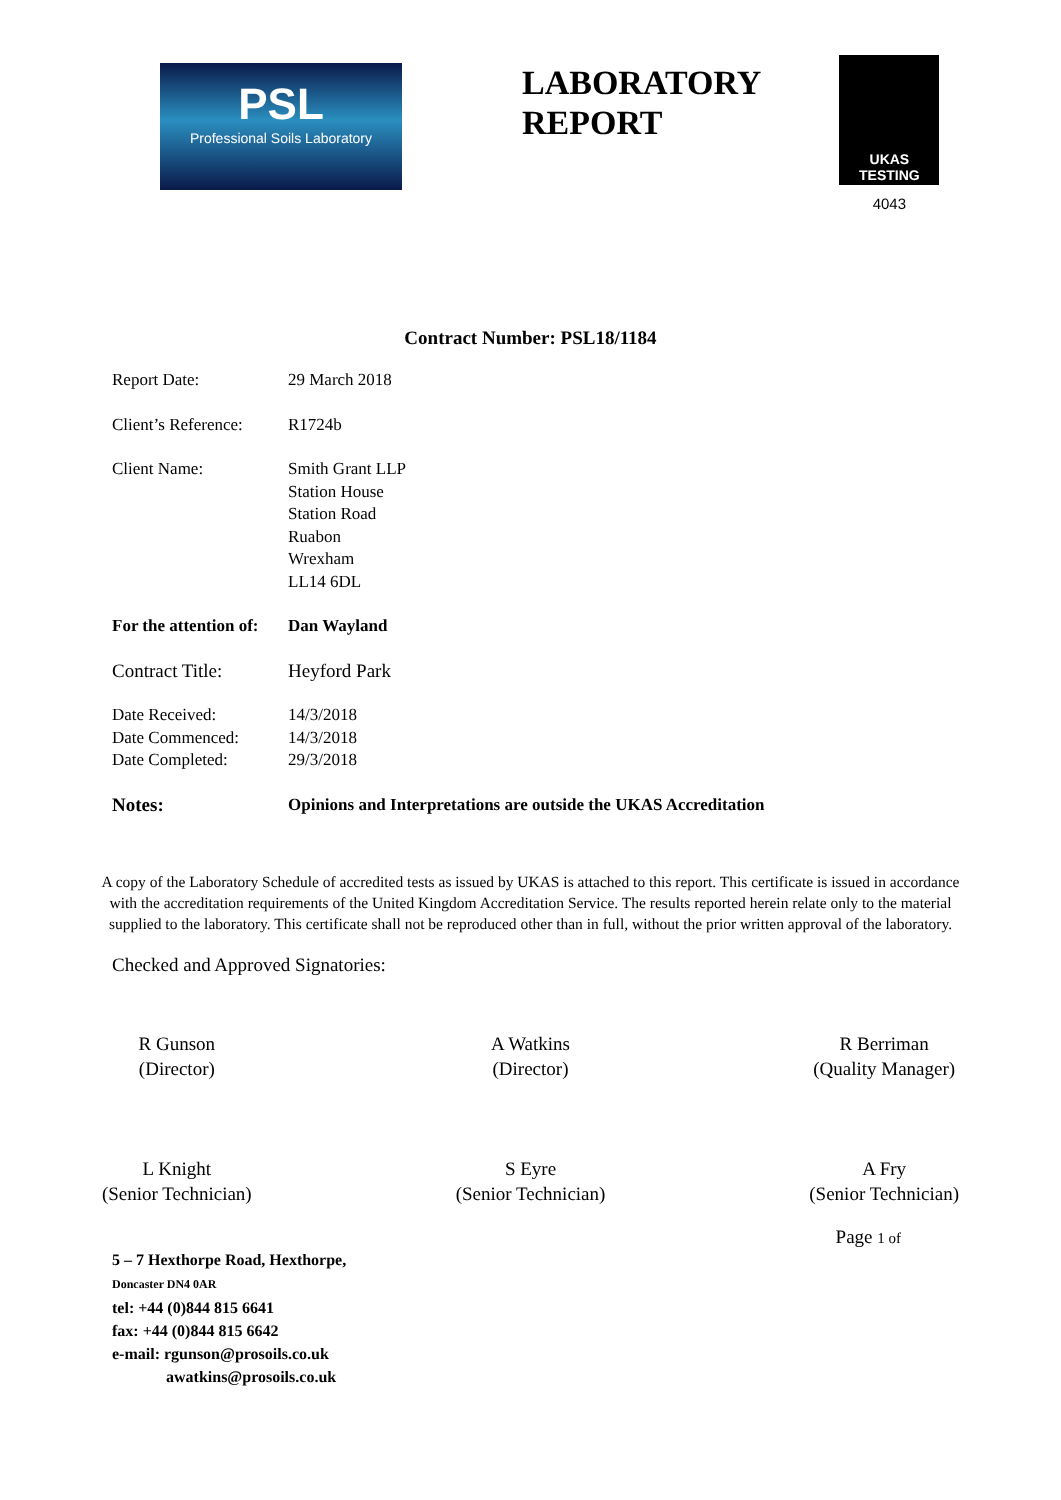PSL
Professional Soils Laboratory
LABORATORY
REPORT
UKAS TESTING
4043
Contract Number: PSL18/1184
Report Date: 29 March 2018
Client’s Reference:
R1724b
Client Name: Smith Grant LLP
Station House
Station Road
Ruabon
Wrexham
LL14 6DL
For the attention of:
Dan Wayland
Contract Title: Heyford Park
Date Received:
Date Commenced:
Date Completed:
14/3/2018
14/3/2018
29/3/2018
Notes: Opinions and Interpretations are outside the UKAS Accreditation
A copy of the Laboratory Schedule of accredited tests as issued by UKAS is attached to this report. This certificate is issued in accordance with the accreditation requirements of the United Kingdom Accreditation Service. The results reported herein relate only to the material supplied to the laboratory. This certificate shall not be reproduced other than in full, without the prior written approval of the laboratory.
Checked and Approved Signatories:
R Gunson
(Director)
A Watkins
(Director)
R Berriman
(Quality Manager)
L Knight
(Senior Technician)
S Eyre
(Senior Technician)
A Fry
(Senior Technician)
Page 1 of
5 – 7 Hexthorpe Road, Hexthorpe,
Doncaster DN4 0AR
tel: +44 (0)844 815 6641
fax: +44 (0)844 815 6642
e-mail: rgunson@prosoils.co.uk
awatkins@prosoils.co.uk